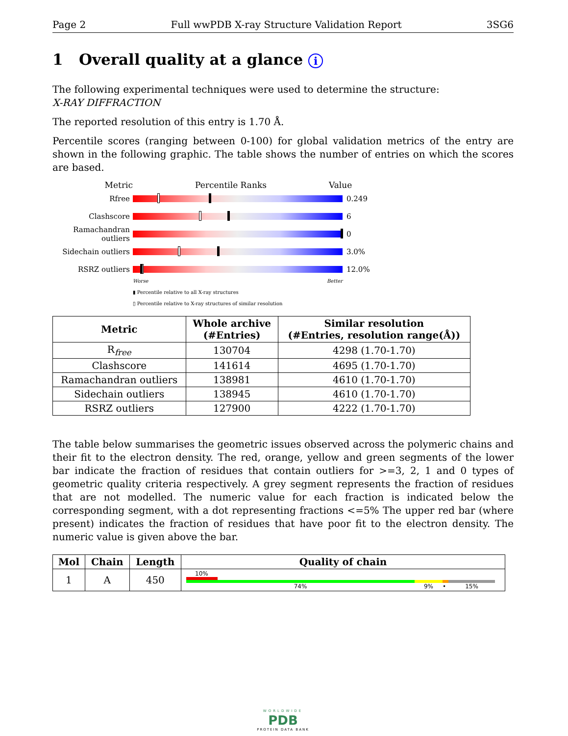Page 2 Full wwPDB X-ray Structure Validation Report 3SG6
1 Overall quality at a glance i
The following experimental techniques were used to determine the structure:
X-RAY DIFFRACTION
The reported resolution of this entry is 1.70 Å.
Percentile scores (ranging between 0-100) for global validation metrics of the entry are shown in the following graphic. The table shows the number of entries on which the scores are based.
Metric Percentile Ranks Value
Rfree 0.249
Clashscore 6
Ramachandran outliers
0
Sidechain outliers
3.0%
RSRZ outliers 12.0%
Worse Better
▮ Percentile relative to all X-ray structures
▯ Percentile relative to X-ray structures of similar resolution
| Metric | Whole archive (#Entries) | Similar resolution (#Entries, resolution range(Å)) |
| --- | --- | --- |
| R<sub>free</sub> | 130704 | 4298 (1.70-1.70) |
| Clashscore | 141614 | 4695 (1.70-1.70) |
| Ramachandran outliers | 138981 | 4610 (1.70-1.70) |
| Sidechain outliers | 138945 | 4610 (1.70-1.70) |
| RSRZ outliers | 127900 | 4222 (1.70-1.70) |
The table below summarises the geometric issues observed across the polymeric chains and their fit to the electron density. The red, orange, yellow and green segments of the lower bar indicate the fraction of residues that contain outliers for >=3, 2, 1 and 0 types of geometric quality criteria respectively. A grey segment represents the fraction of residues that are not modelled. The numeric value for each fraction is indicated below the corresponding segment, with a dot representing fractions <=5% The upper red bar (where present) indicates the fraction of residues that have poor fit to the electron density. The numeric value is given above the bar.
| Mol | Chain | Length | Quality of chain |
| --- | --- | --- | --- |
| 1 | A | 450 | 10% 74% 9% • 15% |
WORLDWIDE
PDB
PROTEIN DATA BANK